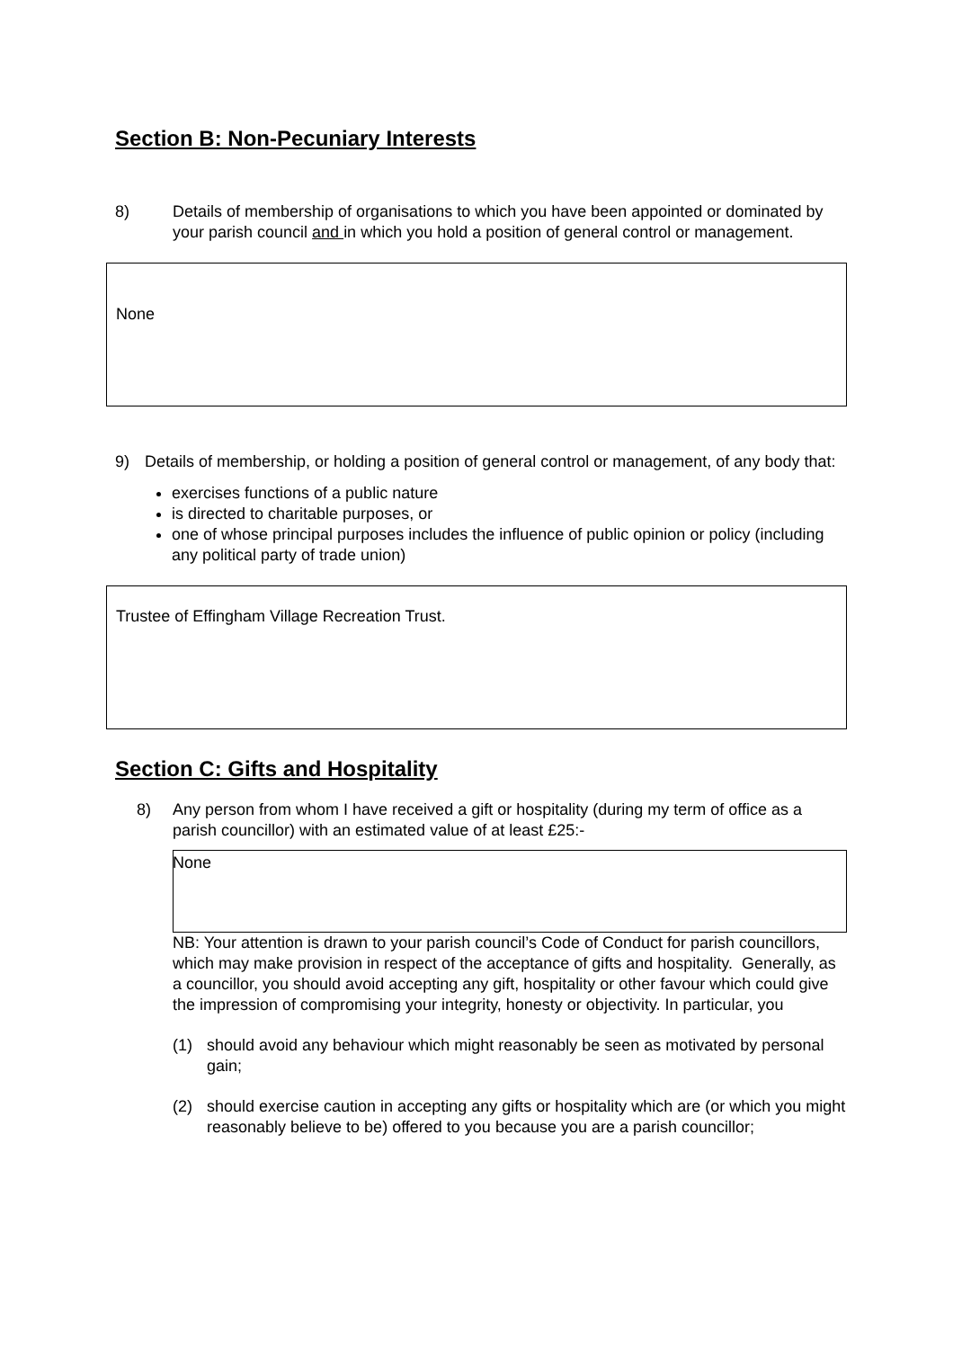Section B: Non-Pecuniary Interests
8) Details of membership of organisations to which you have been appointed or dominated by your parish council and in which you hold a position of general control or management.
None
9) Details of membership, or holding a position of general control or management, of any body that:
exercises functions of a public nature
is directed to charitable purposes, or
one of whose principal purposes includes the influence of public opinion or policy (including any political party of trade union)
Trustee of Effingham Village Recreation Trust.
Section C: Gifts and Hospitality
8) Any person from whom I have received a gift or hospitality (during my term of office as a parish councillor) with an estimated value of at least £25:-
None
NB: Your attention is drawn to your parish council’s Code of Conduct for parish councillors, which may make provision in respect of the acceptance of gifts and hospitality. Generally, as a councillor, you should avoid accepting any gift, hospitality or other favour which could give the impression of compromising your integrity, honesty or objectivity. In particular, you
(1) should avoid any behaviour which might reasonably be seen as motivated by personal gain;
(2) should exercise caution in accepting any gifts or hospitality which are (or which you might reasonably believe to be) offered to you because you are a parish councillor;